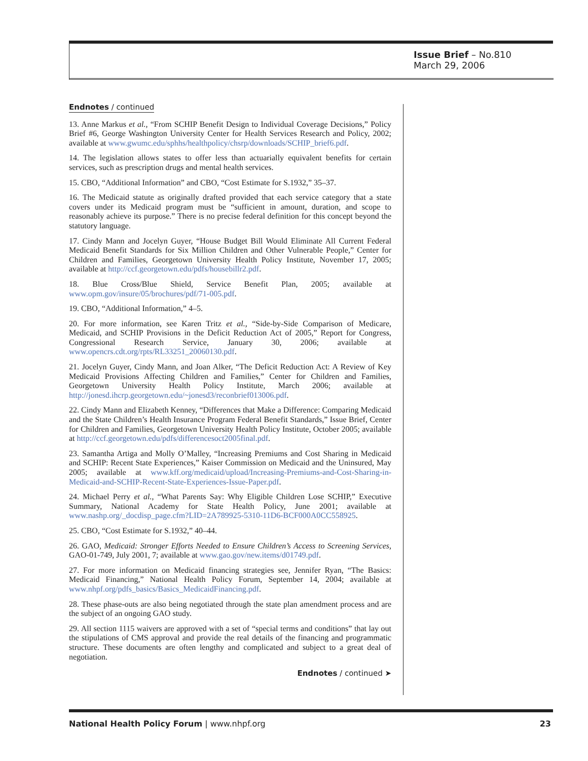Issue Brief – No.810
March 29, 2006
Endnotes / continued
13. Anne Markus et al., “From SCHIP Benefit Design to Individual Coverage Decisions,” Policy Brief #6, George Washington University Center for Health Services Research and Policy, 2002; available at www.gwumc.edu/sphhs/healthpolicy/chsrp/downloads/SCHIP_brief6.pdf.
14. The legislation allows states to offer less than actuarially equivalent benefits for certain services, such as prescription drugs and mental health services.
15. CBO, “Additional Information” and CBO, “Cost Estimate for S.1932,” 35–37.
16. The Medicaid statute as originally drafted provided that each service category that a state covers under its Medicaid program must be “sufficient in amount, duration, and scope to reasonably achieve its purpose.” There is no precise federal definition for this concept beyond the statutory language.
17. Cindy Mann and Jocelyn Guyer, “House Budget Bill Would Eliminate All Current Federal Medicaid Benefit Standards for Six Million Children and Other Vulnerable People,” Center for Children and Families, Georgetown University Health Policy Institute, November 17, 2005; available at http://ccf.georgetown.edu/pdfs/housebillr2.pdf.
18. Blue Cross/Blue Shield, Service Benefit Plan, 2005; available at www.opm.gov/insure/05/brochures/pdf/71-005.pdf.
19. CBO, “Additional Information,” 4–5.
20. For more information, see Karen Tritz et al., “Side-by-Side Comparison of Medicare, Medicaid, and SCHIP Provisions in the Deficit Reduction Act of 2005,” Report for Congress, Congressional Research Service, January 30, 2006; available at www.opencrs.cdt.org/rpts/RL33251_20060130.pdf.
21. Jocelyn Guyer, Cindy Mann, and Joan Alker, “The Deficit Reduction Act: A Review of Key Medicaid Provisions Affecting Children and Families,” Center for Children and Families, Georgetown University Health Policy Institute, March 2006; available at http://jonesd.ihcrp.georgetown.edu/~jonesd3/reconbrief013006.pdf.
22. Cindy Mann and Elizabeth Kenney, “Differences that Make a Difference: Comparing Medicaid and the State Children’s Health Insurance Program Federal Benefit Standards,” Issue Brief, Center for Children and Families, Georgetown University Health Policy Institute, October 2005; available at http://ccf.georgetown.edu/pdfs/differencesoct2005final.pdf.
23. Samantha Artiga and Molly O’Malley, “Increasing Premiums and Cost Sharing in Medicaid and SCHIP: Recent State Experiences,” Kaiser Commission on Medicaid and the Uninsured, May 2005; available at www.kff.org/medicaid/upload/Increasing-Premiums-and-Cost-Sharing-in-Medicaid-and-SCHIP-Recent-State-Experiences-Issue-Paper.pdf.
24. Michael Perry et al., “What Parents Say: Why Eligible Children Lose SCHIP,” Executive Summary, National Academy for State Health Policy, June 2001; available at www.nashp.org/_docdisp_page.cfm?LID=2A789925-5310-11D6-BCF000A0CC558925.
25. CBO, “Cost Estimate for S.1932,” 40–44.
26. GAO, Medicaid: Stronger Efforts Needed to Ensure Children’s Access to Screening Services, GAO-01-749, July 2001, 7; available at www.gao.gov/new.items/d01749.pdf.
27. For more information on Medicaid financing strategies see, Jennifer Ryan, “The Basics: Medicaid Financing,” National Health Policy Forum, September 14, 2004; available at www.nhpf.org/pdfs_basics/Basics_MedicaidFinancing.pdf.
28. These phase-outs are also being negotiated through the state plan amendment process and are the subject of an ongoing GAO study.
29. All section 1115 waivers are approved with a set of “special terms and conditions” that lay out the stipulations of CMS approval and provide the real details of the financing and programmatic structure. These documents are often lengthy and complicated and subject to a great deal of negotiation.
Endnotes / continued ➤
National Health Policy Forum | www.nhpf.org 23